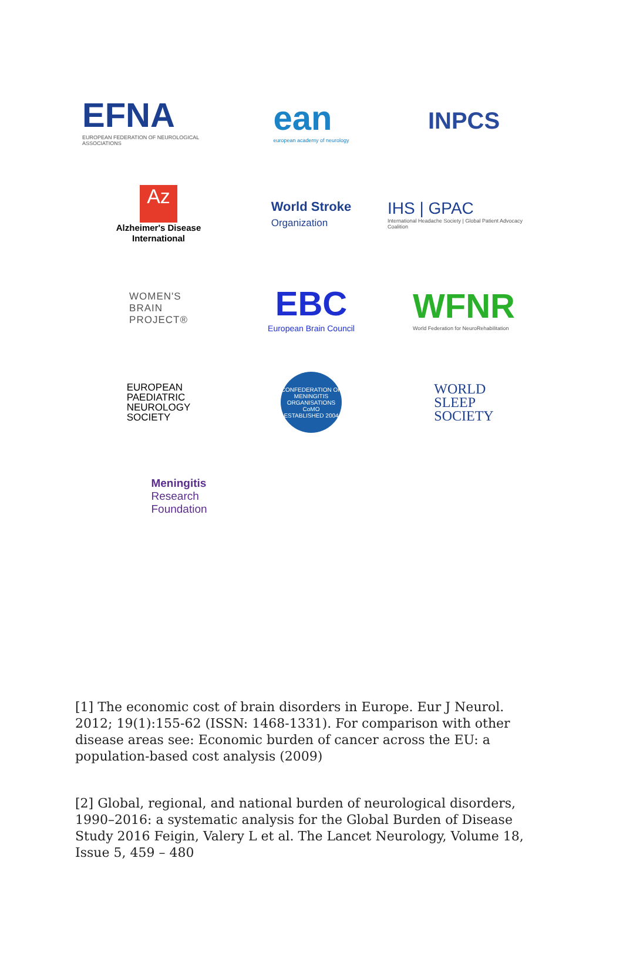EFNA
EUROPEAN FEDERATION OF NEUROLOGICAL ASSOCIATIONS
ean
european academy of neurology
INPCS
Az
Alzheimer's Disease
International
World Stroke
Organization
IHS | GPAC
International Headache Society | Global Patient Advocacy Coalition
WOMEN'S
BRAIN
PROJECT®
EBC
European Brain Council
WFNR
World Federation for NeuroRehabilitation
EUROPEAN
PAEDIATRIC
NEUROLOGY
SOCIETY
CONFEDERATION OF MENINGITIS ORGANISATIONS
CoMO
ESTABLISHED 2004
WORLD
SLEEP
SOCIETY
Meningitis
Research
Foundation
[1] The economic cost of brain disorders in Europe. Eur J Neurol. 2012; 19(1):155-62 (ISSN: 1468-1331). For comparison with other disease areas see: Economic burden of cancer across the EU: a population-based cost analysis (2009)
[2] Global, regional, and national burden of neurological disorders, 1990–2016: a systematic analysis for the Global Burden of Disease Study 2016 Feigin, Valery L et al. The Lancet Neurology, Volume 18, Issue 5, 459 – 480